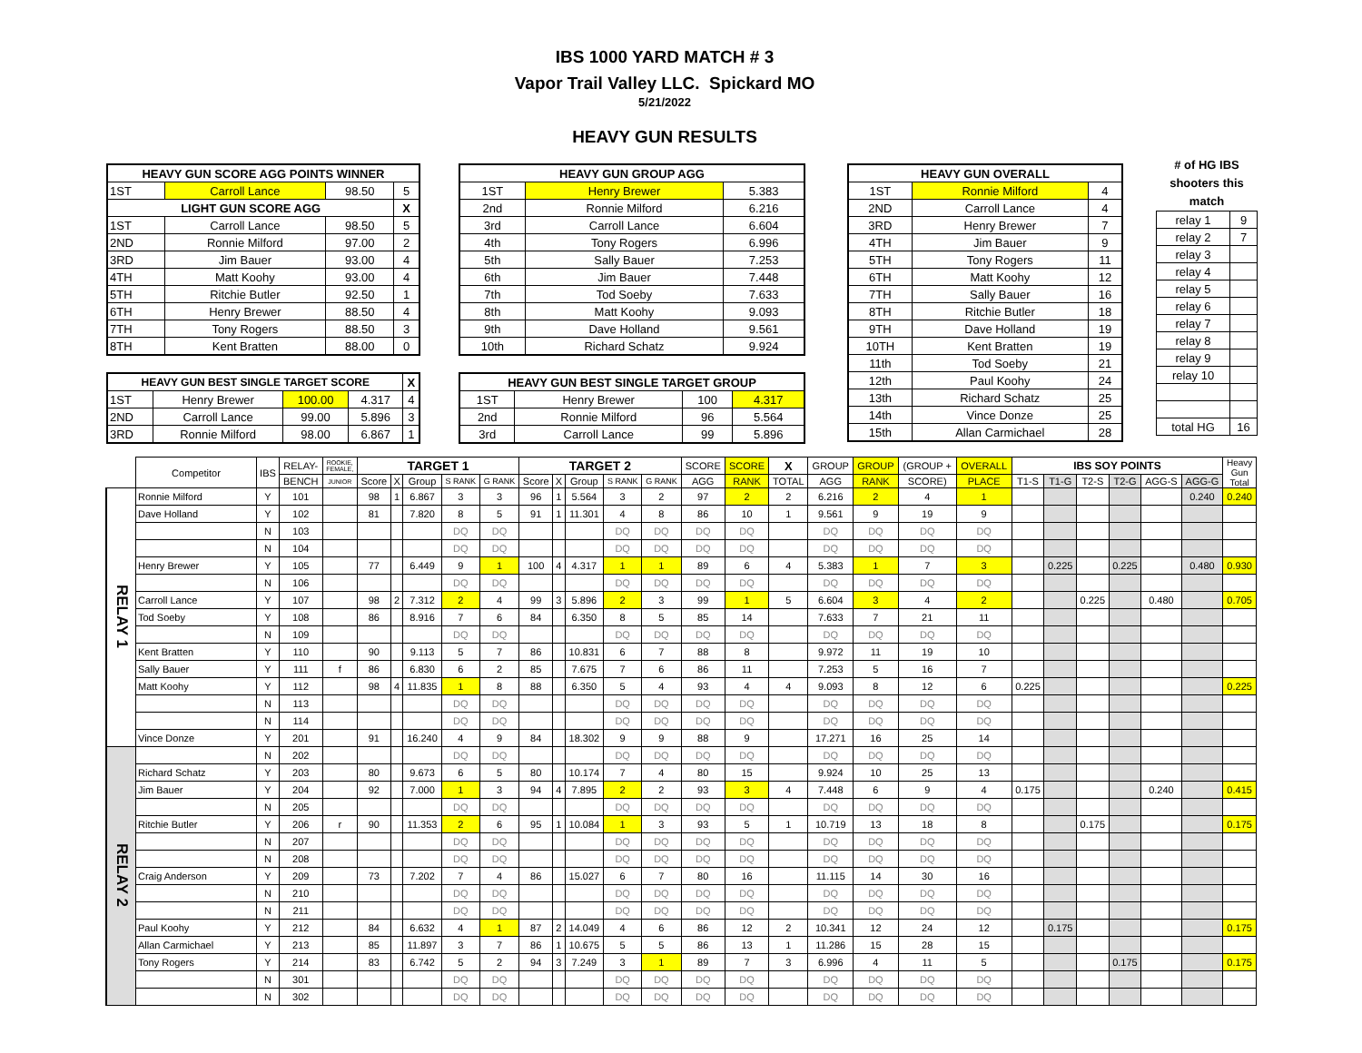IBS 1000 YARD MATCH # 3
Vapor Trail Valley LLC. Spickard MO
5/21/2022
HEAVY GUN RESULTS
| HEAVY GUN SCORE AGG POINTS WINNER | | | |
| --- | --- | --- | --- |
| 1ST | Carroll Lance | 98.50 | 5 |
| LIGHT GUN SCORE AGG | | | X |
| 1ST | Carroll Lance | 98.50 | 5 |
| 2ND | Ronnie Milford | 97.00 | 2 |
| 3RD | Jim Bauer | 93.00 | 4 |
| 4TH | Matt Koohy | 93.00 | 4 |
| 5TH | Ritchie Butler | 92.50 | 1 |
| 6TH | Henry Brewer | 88.50 | 4 |
| 7TH | Tony Rogers | 88.50 | 3 |
| 8TH | Kent Bratten | 88.00 | 0 |
| HEAVY GUN BEST SINGLE TARGET SCORE | | | | X |
| --- | --- | --- | --- | --- |
| 1ST | Henry Brewer | 100.00 | 4.317 | 4 |
| 2ND | Carroll Lance | 99.00 | 5.896 | 3 |
| 3RD | Ronnie Milford | 98.00 | 6.867 | 1 |
| HEAVY GUN GROUP AGG | | |
| --- | --- | --- |
| 1ST | Henry Brewer | 5.383 |
| 2nd | Ronnie Milford | 6.216 |
| 3rd | Carroll Lance | 6.604 |
| 4th | Tony Rogers | 6.996 |
| 5th | Sally Bauer | 7.253 |
| 6th | Jim Bauer | 7.448 |
| 7th | Tod Soeby | 7.633 |
| 8th | Matt Koohy | 9.093 |
| 9th | Dave Holland | 9.561 |
| 10th | Richard Schatz | 9.924 |
| HEAVY GUN BEST SINGLE TARGET GROUP | | | |
| --- | --- | --- | --- |
| 1ST | Henry Brewer | 100 | 4.317 |
| 2nd | Ronnie Milford | 96 | 5.564 |
| 3rd | Carroll Lance | 99 | 5.896 |
| HEAVY GUN OVERALL | | |
| --- | --- | --- |
| 1ST | Ronnie Milford | 4 |
| 2ND | Carroll Lance | 4 |
| 3RD | Henry Brewer | 7 |
| 4TH | Jim Bauer | 9 |
| 5TH | Tony Rogers | 11 |
| 6TH | Matt Koohy | 12 |
| 7TH | Sally Bauer | 16 |
| 8TH | Ritchie Butler | 18 |
| 9TH | Dave Holland | 19 |
| 10TH | Kent Bratten | 19 |
| 11th | Tod Soeby | 21 |
| 12th | Paul Koohy | 24 |
| 13th | Richard Schatz | 25 |
| 14th | Vince Donze | 25 |
| 15th | Allan Carmichael | 28 |
# of HG IBS
shooters this
match
| relay 1 | 9 |
| relay 2 | 7 |
| relay 3 | |
| relay 4 | |
| relay 5 | |
| relay 6 | |
| relay 7 | |
| relay 8 | |
| relay 9 | |
| relay 10 | |
| total HG | 16 |
| | Competitor | IBS | RELAY- | ROOKIE, FEMALE, | TARGET 1 | | | | | TARGET 2 | | | | | SCORE | SCORE | X | GROUP | GROUP | (GROUP + | OVERALL | IBS SOY POINTS | | | | | | Heavy Gun Total |
| --- | --- | --- | --- | --- | --- | --- | --- | --- | --- | --- | --- | --- | --- | --- | --- | --- | --- | --- | --- | --- | --- | --- | --- | --- | --- | --- | --- | --- |
| | | | BENCH | JUNIOR | Score | X | Group | S RANK | G RANK | Score | X | Group | S RANK | G RANK | AGG | RANK | TOTAL | AGG | RANK | SCORE) | PLACE | T1-S | T1-G | T2-S | T2-G | AGG-S | AGG-G | |
| RELAY 1 | Ronnie Milford | Y | 101 | | 98 | 1 | 6.867 | 3 | 3 | 96 | 1 | 5.564 | 3 | 2 | 97 | 2 | 2 | 6.216 | 2 | 4 | 1 | | | | | | 0.240 | 0.240 |
| | Dave Holland | Y | 102 | | 81 | | 7.820 | 8 | 5 | 91 | 1 | 11.301 | 4 | 8 | 86 | 10 | 1 | 9.561 | 9 | 19 | 9 | | | | | | | |
| | | N | 103 | | | | | DQ | DQ | | | | DQ | DQ | DQ | DQ | | DQ | DQ | DQ | DQ | | | | | | | |
| | | N | 104 | | | | | DQ | DQ | | | | DQ | DQ | DQ | DQ | | DQ | DQ | DQ | DQ | | | | | | | |
| | Henry Brewer | Y | 105 | | 77 | | 6.449 | 9 | 1 | 100 | 4 | 4.317 | 1 | 1 | 89 | 6 | 4 | 5.383 | 1 | 7 | 3 | | 0.225 | | 0.225 | | 0.480 | 0.930 |
| | | N | 106 | | | | | DQ | DQ | | | | DQ | DQ | DQ | DQ | | DQ | DQ | DQ | DQ | | | | | | | |
| | Carroll Lance | Y | 107 | | 98 | 2 | 7.312 | 2 | 4 | 99 | 3 | 5.896 | 2 | 3 | 99 | 1 | 5 | 6.604 | 3 | 4 | 2 | | | 0.225 | | 0.480 | | 0.705 |
| | Tod Soeby | Y | 108 | | 86 | | 8.916 | 7 | 6 | 84 | | 6.350 | 8 | 5 | 85 | 14 | | 7.633 | 7 | 21 | 11 | | | | | | | |
| | | N | 109 | | | | | DQ | DQ | | | | DQ | DQ | DQ | DQ | | DQ | DQ | DQ | DQ | | | | | | | |
| | Kent Bratten | Y | 110 | | 90 | | 9.113 | 5 | 7 | 86 | | 10.831 | 6 | 7 | 88 | 8 | | 9.972 | 11 | 19 | 10 | | | | | | | |
| | Sally Bauer | Y | 111 | f | 86 | | 6.830 | 6 | 2 | 85 | | 7.675 | 7 | 6 | 86 | 11 | | 7.253 | 5 | 16 | 7 | | | | | | | |
| | Matt Koohy | Y | 112 | | 98 | 4 | 11.835 | 1 | 8 | 88 | | 6.350 | 5 | 4 | 93 | 4 | 4 | 9.093 | 8 | 12 | 6 | 0.225 | | | | | | 0.225 |
| | | N | 113 | | | | | DQ | DQ | | | | DQ | DQ | DQ | DQ | | DQ | DQ | DQ | DQ | | | | | | | |
| | | N | 114 | | | | | DQ | DQ | | | | DQ | DQ | DQ | DQ | | DQ | DQ | DQ | DQ | | | | | | | |
| | Vince Donze | Y | 201 | | 91 | | 16.240 | 4 | 9 | 84 | | 18.302 | 9 | 9 | 88 | 9 | | 17.271 | 16 | 25 | 14 | | | | | | | |
| RELAY 2 | | N | 202 | | | | | DQ | DQ | | | | DQ | DQ | DQ | DQ | | DQ | DQ | DQ | DQ | | | | | | | |
| | Richard Schatz | Y | 203 | | 80 | | 9.673 | 6 | 5 | 80 | | 10.174 | 7 | 4 | 80 | 15 | | 9.924 | 10 | 25 | 13 | | | | | | | |
| | Jim Bauer | Y | 204 | | 92 | | 7.000 | 1 | 3 | 94 | 4 | 7.895 | 2 | 2 | 93 | 3 | 4 | 7.448 | 6 | 9 | 4 | 0.175 | | | | 0.240 | | 0.415 |
| | | N | 205 | | | | | DQ | DQ | | | | DQ | DQ | DQ | DQ | | DQ | DQ | DQ | DQ | | | | | | | |
| | Ritchie Butler | Y | 206 | r | 90 | | 11.353 | 2 | 6 | 95 | 1 | 10.084 | 1 | 3 | 93 | 5 | 1 | 10.719 | 13 | 18 | 8 | | | 0.175 | | | | 0.175 |
| | | N | 207 | | | | | DQ | DQ | | | | DQ | DQ | DQ | DQ | | DQ | DQ | DQ | DQ | | | | | | | |
| | | N | 208 | | | | | DQ | DQ | | | | DQ | DQ | DQ | DQ | | DQ | DQ | DQ | DQ | | | | | | | |
| | Craig Anderson | Y | 209 | | 73 | | 7.202 | 7 | 4 | 86 | | 15.027 | 6 | 7 | 80 | 16 | | 11.115 | 14 | 30 | 16 | | | | | | | |
| | | N | 210 | | | | | DQ | DQ | | | | DQ | DQ | DQ | DQ | | DQ | DQ | DQ | DQ | | | | | | | |
| | | N | 211 | | | | | DQ | DQ | | | | DQ | DQ | DQ | DQ | | DQ | DQ | DQ | DQ | | | | | | | |
| | Paul Koohy | Y | 212 | | 84 | | 6.632 | 4 | 1 | 87 | 2 | 14.049 | 4 | 6 | 86 | 12 | 2 | 10.341 | 12 | 24 | 12 | | 0.175 | | | | | 0.175 |
| | Allan Carmichael | Y | 213 | | 85 | | 11.897 | 3 | 7 | 86 | 1 | 10.675 | 5 | 5 | 86 | 13 | 1 | 11.286 | 15 | 28 | 15 | | | | | | | |
| | Tony Rogers | Y | 214 | | 83 | | 6.742 | 5 | 2 | 94 | 3 | 7.249 | 3 | 1 | 89 | 7 | 3 | 6.996 | 4 | 11 | 5 | | | | 0.175 | | | 0.175 |
| | | N | 301 | | | | | DQ | DQ | | | | DQ | DQ | DQ | DQ | | DQ | DQ | DQ | DQ | | | | | | | |
| | | N | 302 | | | | | DQ | DQ | | | | DQ | DQ | DQ | DQ | | DQ | DQ | DQ | DQ | | | | | | | |